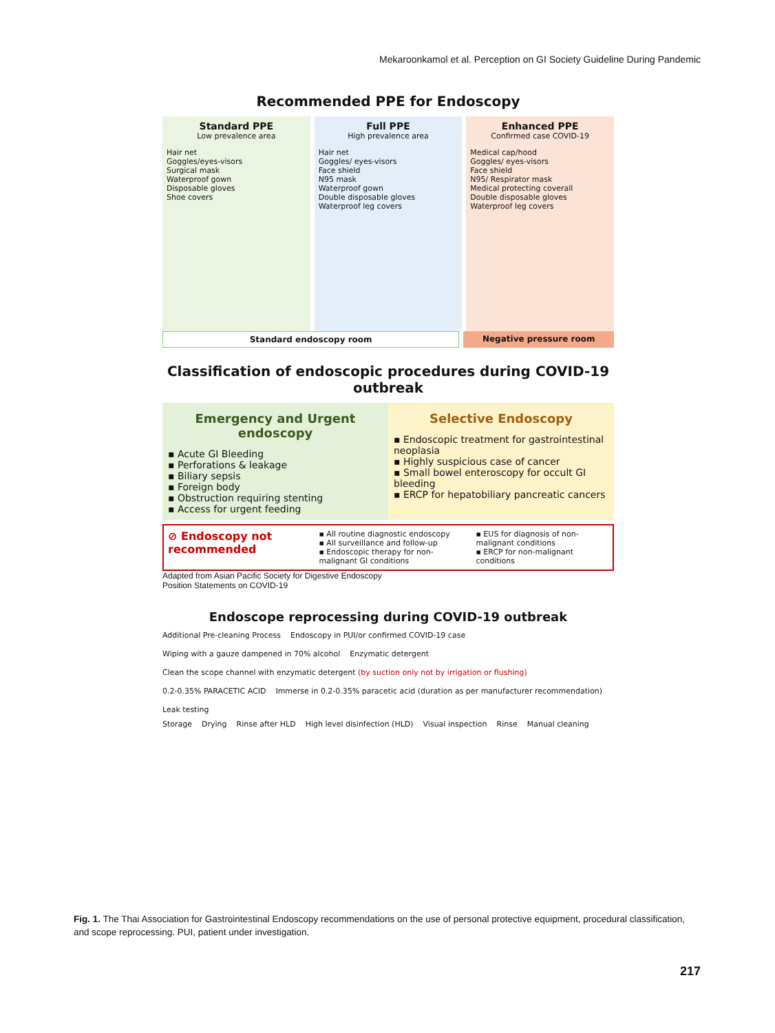Mekaroonkamol et al. Perception on GI Society Guideline During Pandemic
Recommended PPE for Endoscopy
Standard PPE
Low prevalence area
Hair net
Goggles/eyes-visors
Surgical mask
Waterproof gown
Disposable gloves
Shoe covers
Full PPE
High prevalence area
Hair net
Goggles/ eyes-visors
Face shield
N95 mask
Waterproof gown
Double disposable gloves
Waterproof leg covers
Enhanced PPE
Confirmed case COVID-19
Medical cap/hood
Goggles/ eyes-visors
Face shield
N95/ Respirator mask
Medical protecting coverall
Double disposable gloves
Waterproof leg covers
Standard endoscopy room Negative pressure room
Classification of endoscopic procedures during COVID-19 outbreak
Emergency and Urgent endoscopy
▪ Acute GI Bleeding
▪ Perforations & leakage
▪ Biliary sepsis
▪ Foreign body
▪ Obstruction requiring stenting
▪ Access for urgent feeding
Selective Endoscopy
▪ Endoscopic treatment for gastrointestinal neoplasia
▪ Highly suspicious case of cancer
▪ Small bowel enteroscopy for occult GI bleeding
▪ ERCP for hepatobiliary pancreatic cancers
⊘ Endoscopy not recommended
▪ All routine diagnostic endoscopy
▪ All surveillance and follow-up
▪ Endoscopic therapy for non-malignant GI conditions
▪ EUS for diagnosis of non-malignant conditions
▪ ERCP for non-malignant conditions
Adapted from Asian Pacific Society for Digestive Endoscopy
Position Statements on COVID-19
Endoscope reprocessing during COVID-19 outbreak
Additional Pre-cleaning Process Endoscopy in PUI/or confirmed COVID-19 case Wiping with a gauze dampened in 70% alcohol Enzymatic detergent Clean the scope channel with enzymatic detergent (by suction only not by irrigation or flushing) 0.2-0.35% PARACETIC ACID Immerse in 0.2-0.35% paracetic acid (duration as per manufacturer recommendation) Leak testing
Storage Drying Rinse after HLD High level disinfection (HLD) Visual inspection Rinse Manual cleaning
Fig. 1. The Thai Association for Gastrointestinal Endoscopy recommendations on the use of personal protective equipment, procedural classification, and scope reprocessing. PUI, patient under investigation.
217